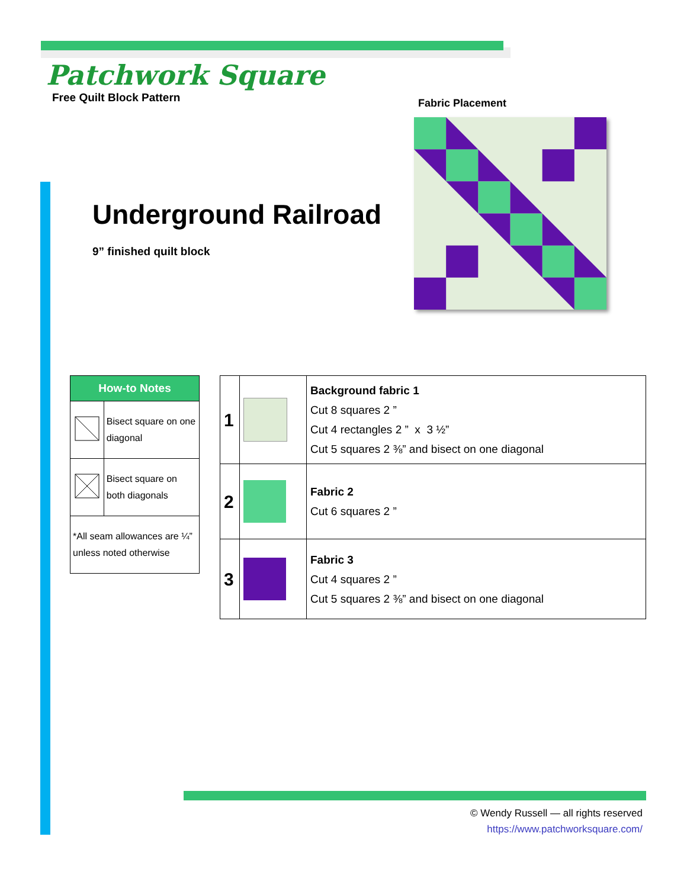Patchwork Square
Free Quilt Block Pattern
Fabric Placement
Underground Railroad
9” finished quilt block
| How-to Notes | |
| --- | --- |
| | Bisect square on one diagonal |
| | Bisect square on both diagonals |
| *All seam allowances are ¼” unless noted otherwise | |
| 1 | | Background fabric 1 Cut 8 squares 2 ” Cut 4 rectangles 2 ” x 3 ½” Cut 5 squares 2 ⅜” and bisect on one diagonal |
| 2 | | Fabric 2 Cut 6 squares 2 ” |
| 3 | | Fabric 3 Cut 4 squares 2 ” Cut 5 squares 2 ⅜” and bisect on one diagonal |
© Wendy Russell — all rights reserved
https://www.patchworksquare.com/